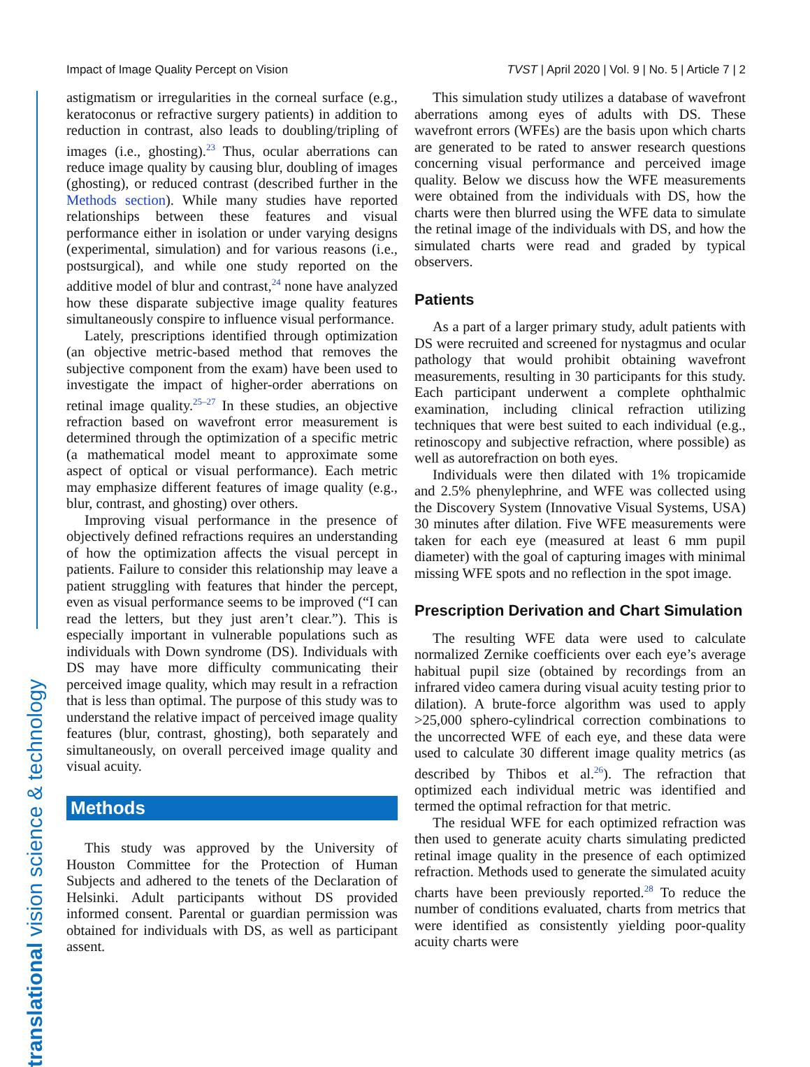Impact of Image Quality Percept on Vision TVST | April 2020 | Vol. 9 | No. 5 | Article 7 | 2
translational vision science & technology
astigmatism or irregularities in the corneal surface (e.g., keratoconus or refractive surgery patients) in addition to reduction in contrast, also leads to doubling/tripling of images (i.e., ghosting).<sup>23</sup> Thus, ocular aberrations can reduce image quality by causing blur, doubling of images (ghosting), or reduced contrast (described further in the Methods section). While many studies have reported relationships between these features and visual performance either in isolation or under varying designs (experimental, simulation) and for various reasons (i.e., postsurgical), and while one study reported on the additive model of blur and contrast,<sup>24</sup> none have analyzed how these disparate subjective image quality features simultaneously conspire to influence visual performance.
Lately, prescriptions identified through optimization (an objective metric-based method that removes the subjective component from the exam) have been used to investigate the impact of higher-order aberrations on retinal image quality.<sup>25–27</sup> In these studies, an objective refraction based on wavefront error measurement is determined through the optimization of a specific metric (a mathematical model meant to approximate some aspect of optical or visual performance). Each metric may emphasize different features of image quality (e.g., blur, contrast, and ghosting) over others.
Improving visual performance in the presence of objectively defined refractions requires an understanding of how the optimization affects the visual percept in patients. Failure to consider this relationship may leave a patient struggling with features that hinder the percept, even as visual performance seems to be improved (“I can read the letters, but they just aren’t clear.”). This is especially important in vulnerable populations such as individuals with Down syndrome (DS). Individuals with DS may have more difficulty communicating their perceived image quality, which may result in a refraction that is less than optimal. The purpose of this study was to understand the relative impact of perceived image quality features (blur, contrast, ghosting), both separately and simultaneously, on overall perceived image quality and visual acuity.
Methods
This study was approved by the University of Houston Committee for the Protection of Human Subjects and adhered to the tenets of the Declaration of Helsinki. Adult participants without DS provided informed consent. Parental or guardian permission was obtained for individuals with DS, as well as participant assent.
This simulation study utilizes a database of wavefront aberrations among eyes of adults with DS. These wavefront errors (WFEs) are the basis upon which charts are generated to be rated to answer research questions concerning visual performance and perceived image quality. Below we discuss how the WFE measurements were obtained from the individuals with DS, how the charts were then blurred using the WFE data to simulate the retinal image of the individuals with DS, and how the simulated charts were read and graded by typical observers.
Patients
As a part of a larger primary study, adult patients with DS were recruited and screened for nystagmus and ocular pathology that would prohibit obtaining wavefront measurements, resulting in 30 participants for this study. Each participant underwent a complete ophthalmic examination, including clinical refraction utilizing techniques that were best suited to each individual (e.g., retinoscopy and subjective refraction, where possible) as well as autorefraction on both eyes.
Individuals were then dilated with 1% tropicamide and 2.5% phenylephrine, and WFE was collected using the Discovery System (Innovative Visual Systems, USA) 30 minutes after dilation. Five WFE measurements were taken for each eye (measured at least 6 mm pupil diameter) with the goal of capturing images with minimal missing WFE spots and no reflection in the spot image.
Prescription Derivation and Chart Simulation
The resulting WFE data were used to calculate normalized Zernike coefficients over each eye’s average habitual pupil size (obtained by recordings from an infrared video camera during visual acuity testing prior to dilation). A brute-force algorithm was used to apply >25,000 sphero-cylindrical correction combinations to the uncorrected WFE of each eye, and these data were used to calculate 30 different image quality metrics (as described by Thibos et al.<sup>26</sup>). The refraction that optimized each individual metric was identified and termed the optimal refraction for that metric.
The residual WFE for each optimized refraction was then used to generate acuity charts simulating predicted retinal image quality in the presence of each optimized refraction. Methods used to generate the simulated acuity charts have been previously reported.<sup>28</sup> To reduce the number of conditions evaluated, charts from metrics that were identified as consistently yielding poor-quality acuity charts were